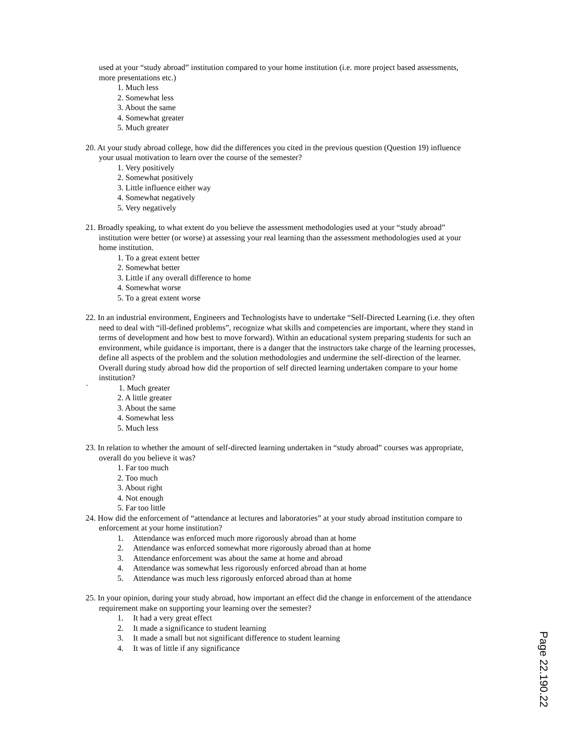used at your “study abroad” institution compared to your home institution (i.e. more project based assessments, more presentations etc.)
1. Much less
2. Somewhat less
3. About the same
4. Somewhat greater
5. Much greater
20. At your study abroad college, how did the differences you cited in the previous question (Question 19) influence your usual motivation to learn over the course of the semester?
1. Very positively
2. Somewhat positively
3. Little influence either way
4. Somewhat negatively
5. Very negatively
21. Broadly speaking, to what extent do you believe the assessment methodologies used at your “study abroad” institution were better (or worse) at assessing your real learning than the assessment methodologies used at your home institution.
1. To a great extent better
2. Somewhat better
3. Little if any overall difference to home
4. Somewhat worse
5. To a great extent worse
22. In an industrial environment, Engineers and Technologists have to undertake “Self-Directed Learning (i.e. they often need to deal with “ill-defined problems”, recognize what skills and competencies are important, where they stand in terms of development and how best to move forward). Within an educational system preparing students for such an environment, while guidance is important, there is a danger that the instructors take charge of the learning processes, define all aspects of the problem and the solution methodologies and undermine the self-direction of the learner. Overall during study abroad how did the proportion of self directed learning undertaken compare to your home institution?
` 1. Much greater
2. A little greater
3. About the same
4. Somewhat less
5. Much less
23. In relation to whether the amount of self-directed learning undertaken in “study abroad” courses was appropriate, overall do you believe it was?
1. Far too much
2. Too much
3. About right
4. Not enough
5. Far too little
24. How did the enforcement of “attendance at lectures and laboratories” at your study abroad institution compare to enforcement at your home institution?
1. Attendance was enforced much more rigorously abroad than at home
2. Attendance was enforced somewhat more rigorously abroad than at home
3. Attendance enforcement was about the same at home and abroad
4. Attendance was somewhat less rigorously enforced abroad than at home
5. Attendance was much less rigorously enforced abroad than at home
25. In your opinion, during your study abroad, how important an effect did the change in enforcement of the attendance requirement make on supporting your learning over the semester?
1. It had a very great effect
2. It made a significance to student learning
3. It made a small but not significant difference to student learning
4. It was of little if any significance
Page 22.190.22